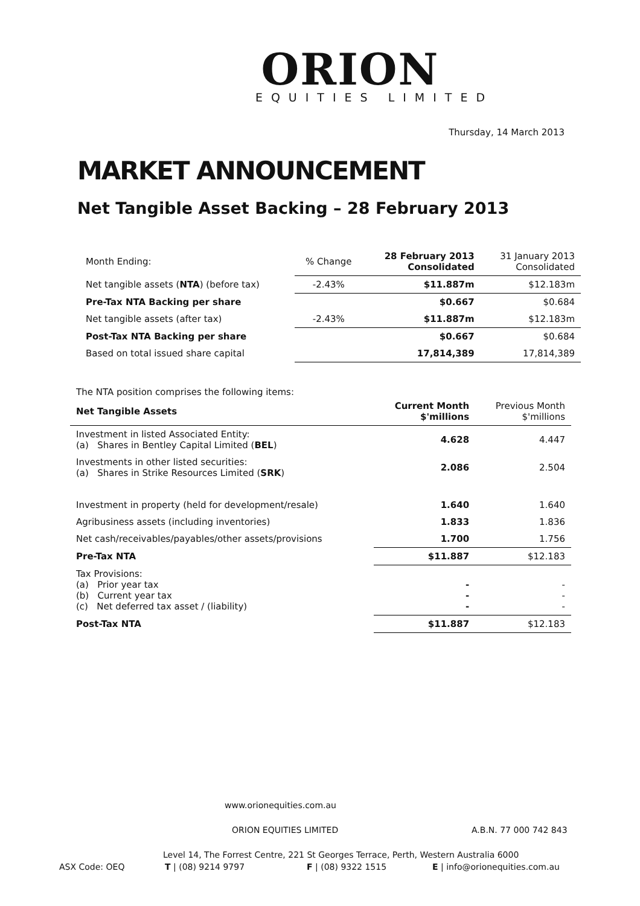ORION
EQUITIES LIMITED
Thursday, 14 March 2013
MARKET ANNOUNCEMENT
Net Tangible Asset Backing – 28 February 2013
| Month Ending: | % Change | 28 February 2013 Consolidated | 31 January 2013 Consolidated |
| Net tangible assets ( NTA ) (before tax) | -2.43% | $11.887m | $12.183m |
| Pre-Tax NTA Backing per share | | $0.667 | $0.684 |
| Net tangible assets (after tax) | -2.43% | $11.887m | $12.183m |
| Post-Tax NTA Backing per share | | $0.667 | $0.684 |
| Based on total issued share capital | | 17,814,389 | 17,814,389 |
The NTA position comprises the following items:
| Net Tangible Assets | Current Month $'millions | Previous Month $'millions |
| --- | --- | --- |
| Investment in listed Associated Entity: (a) Shares in Bentley Capital Limited ( BEL ) | 4.628 | 4.447 |
| Investments in other listed securities: (a) Shares in Strike Resources Limited ( SRK ) | 2.086 | 2.504 |
| Investment in property (held for development/resale) | 1.640 | 1.640 |
| Agribusiness assets (including inventories) | 1.833 | 1.836 |
| Net cash/receivables/payables/other assets/provisions | 1.700 | 1.756 |
| Pre-Tax NTA | $11.887 | $12.183 |
| Tax Provisions: (a) Prior year tax (b) Current year tax (c) Net deferred tax asset / (liability) | - - - | - - - |
| Post-Tax NTA | $11.887 | $12.183 |
www.orionequities.com.au
ORION EQUITIES LIMITED A.B.N. 77 000 742 843
Level 14, The Forrest Centre, 221 St Georges Terrace, Perth, Western Australia 6000
ASX Code: OEQ T | (08) 9214 9797 F | (08) 9322 1515 E | info@orionequities.com.au